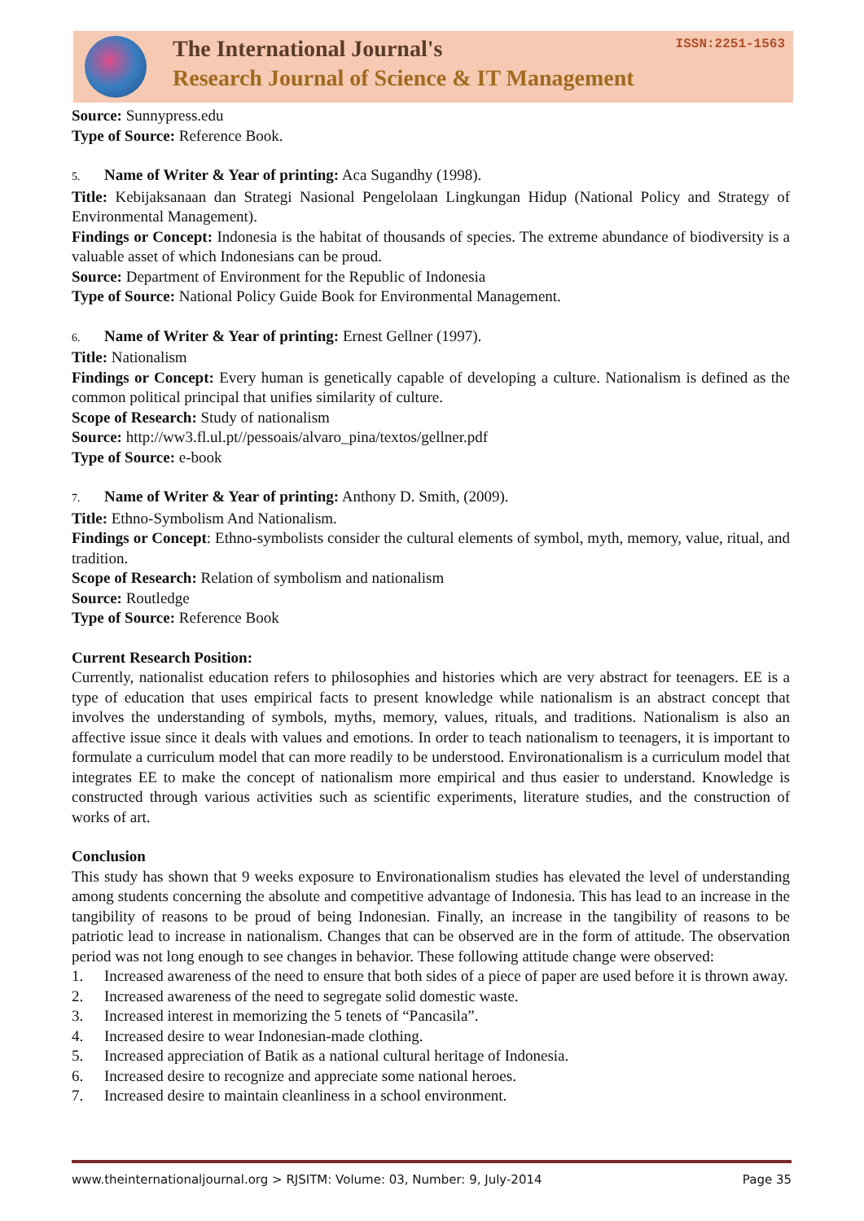The International Journal's
Research Journal of Science & IT Management
ISSN:2251-1563
Source: Sunnypress.edu
Type of Source: Reference Book.
5. Name of Writer & Year of printing: Aca Sugandhy (1998).
Title: Kebijaksanaan dan Strategi Nasional Pengelolaan Lingkungan Hidup (National Policy and Strategy of Environmental Management).
Findings or Concept: Indonesia is the habitat of thousands of species. The extreme abundance of biodiversity is a valuable asset of which Indonesians can be proud.
Source: Department of Environment for the Republic of Indonesia
Type of Source: National Policy Guide Book for Environmental Management.
6. Name of Writer & Year of printing: Ernest Gellner (1997).
Title: Nationalism
Findings or Concept: Every human is genetically capable of developing a culture. Nationalism is defined as the common political principal that unifies similarity of culture.
Scope of Research: Study of nationalism
Source: http://ww3.fl.ul.pt//pessoais/alvaro_pina/textos/gellner.pdf
Type of Source: e-book
7. Name of Writer & Year of printing: Anthony D. Smith, (2009).
Title: Ethno-Symbolism And Nationalism.
Findings or Concept: Ethno-symbolists consider the cultural elements of symbol, myth, memory, value, ritual, and tradition.
Scope of Research: Relation of symbolism and nationalism
Source: Routledge
Type of Source: Reference Book
Current Research Position:
Currently, nationalist education refers to philosophies and histories which are very abstract for teenagers. EE is a type of education that uses empirical facts to present knowledge while nationalism is an abstract concept that involves the understanding of symbols, myths, memory, values, rituals, and traditions. Nationalism is also an affective issue since it deals with values and emotions. In order to teach nationalism to teenagers, it is important to formulate a curriculum model that can more readily to be understood. Environationalism is a curriculum model that integrates EE to make the concept of nationalism more empirical and thus easier to understand. Knowledge is constructed through various activities such as scientific experiments, literature studies, and the construction of works of art.
Conclusion
This study has shown that 9 weeks exposure to Environationalism studies has elevated the level of understanding among students concerning the absolute and competitive advantage of Indonesia. This has lead to an increase in the tangibility of reasons to be proud of being Indonesian. Finally, an increase in the tangibility of reasons to be patriotic lead to increase in nationalism. Changes that can be observed are in the form of attitude. The observation period was not long enough to see changes in behavior. These following attitude change were observed:
1. Increased awareness of the need to ensure that both sides of a piece of paper are used before it is thrown away.
2. Increased awareness of the need to segregate solid domestic waste.
3. Increased interest in memorizing the 5 tenets of “Pancasila”.
4. Increased desire to wear Indonesian-made clothing.
5. Increased appreciation of Batik as a national cultural heritage of Indonesia.
6. Increased desire to recognize and appreciate some national heroes.
7. Increased desire to maintain cleanliness in a school environment.
www.theinternationaljournal.org > RJSITM: Volume: 03, Number: 9, July-2014 Page 35